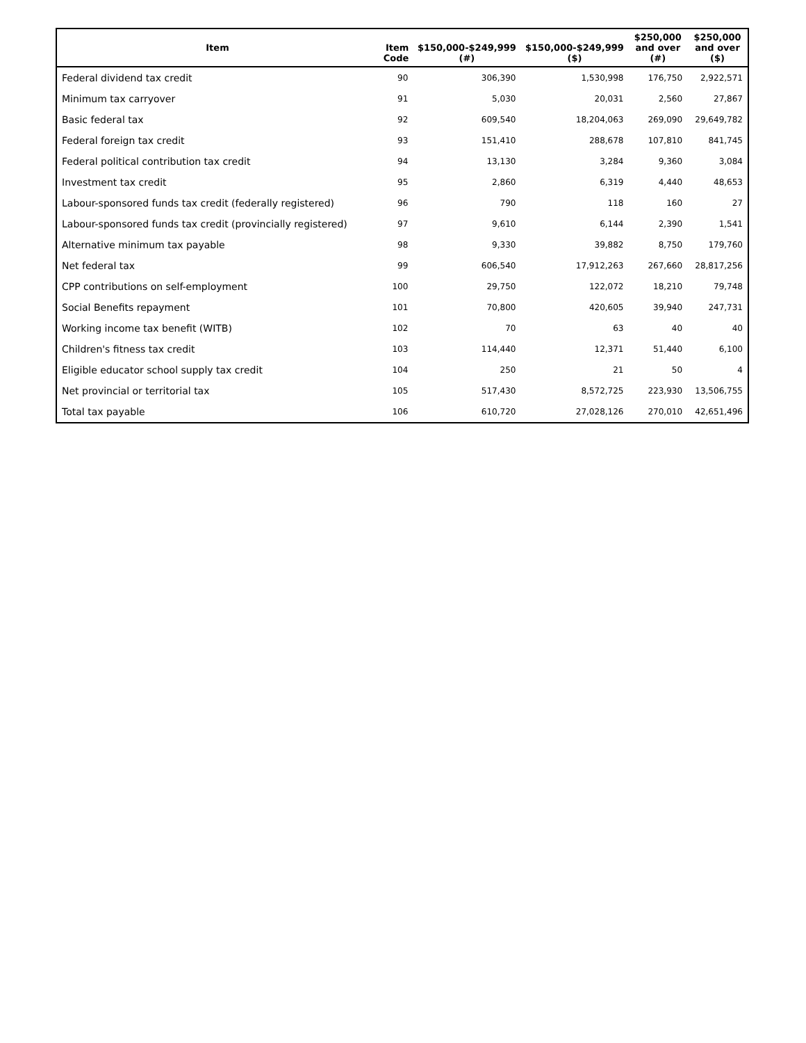| Item | Item Code | $150,000-$249,999 (#) | $150,000-$249,999 ($) | $250,000 and over (#) | $250,000 and over ($) |
| --- | --- | --- | --- | --- | --- |
| Federal dividend tax credit | 90 | 306,390 | 1,530,998 | 176,750 | 2,922,571 |
| Minimum tax carryover | 91 | 5,030 | 20,031 | 2,560 | 27,867 |
| Basic federal tax | 92 | 609,540 | 18,204,063 | 269,090 | 29,649,782 |
| Federal foreign tax credit | 93 | 151,410 | 288,678 | 107,810 | 841,745 |
| Federal political contribution tax credit | 94 | 13,130 | 3,284 | 9,360 | 3,084 |
| Investment tax credit | 95 | 2,860 | 6,319 | 4,440 | 48,653 |
| Labour-sponsored funds tax credit (federally registered) | 96 | 790 | 118 | 160 | 27 |
| Labour-sponsored funds tax credit (provincially registered) | 97 | 9,610 | 6,144 | 2,390 | 1,541 |
| Alternative minimum tax payable | 98 | 9,330 | 39,882 | 8,750 | 179,760 |
| Net federal tax | 99 | 606,540 | 17,912,263 | 267,660 | 28,817,256 |
| CPP contributions on self-employment | 100 | 29,750 | 122,072 | 18,210 | 79,748 |
| Social Benefits repayment | 101 | 70,800 | 420,605 | 39,940 | 247,731 |
| Working income tax benefit (WITB) | 102 | 70 | 63 | 40 | 40 |
| Children's fitness tax credit | 103 | 114,440 | 12,371 | 51,440 | 6,100 |
| Eligible educator school supply tax credit | 104 | 250 | 21 | 50 | 4 |
| Net provincial or territorial tax | 105 | 517,430 | 8,572,725 | 223,930 | 13,506,755 |
| Total tax payable | 106 | 610,720 | 27,028,126 | 270,010 | 42,651,496 |